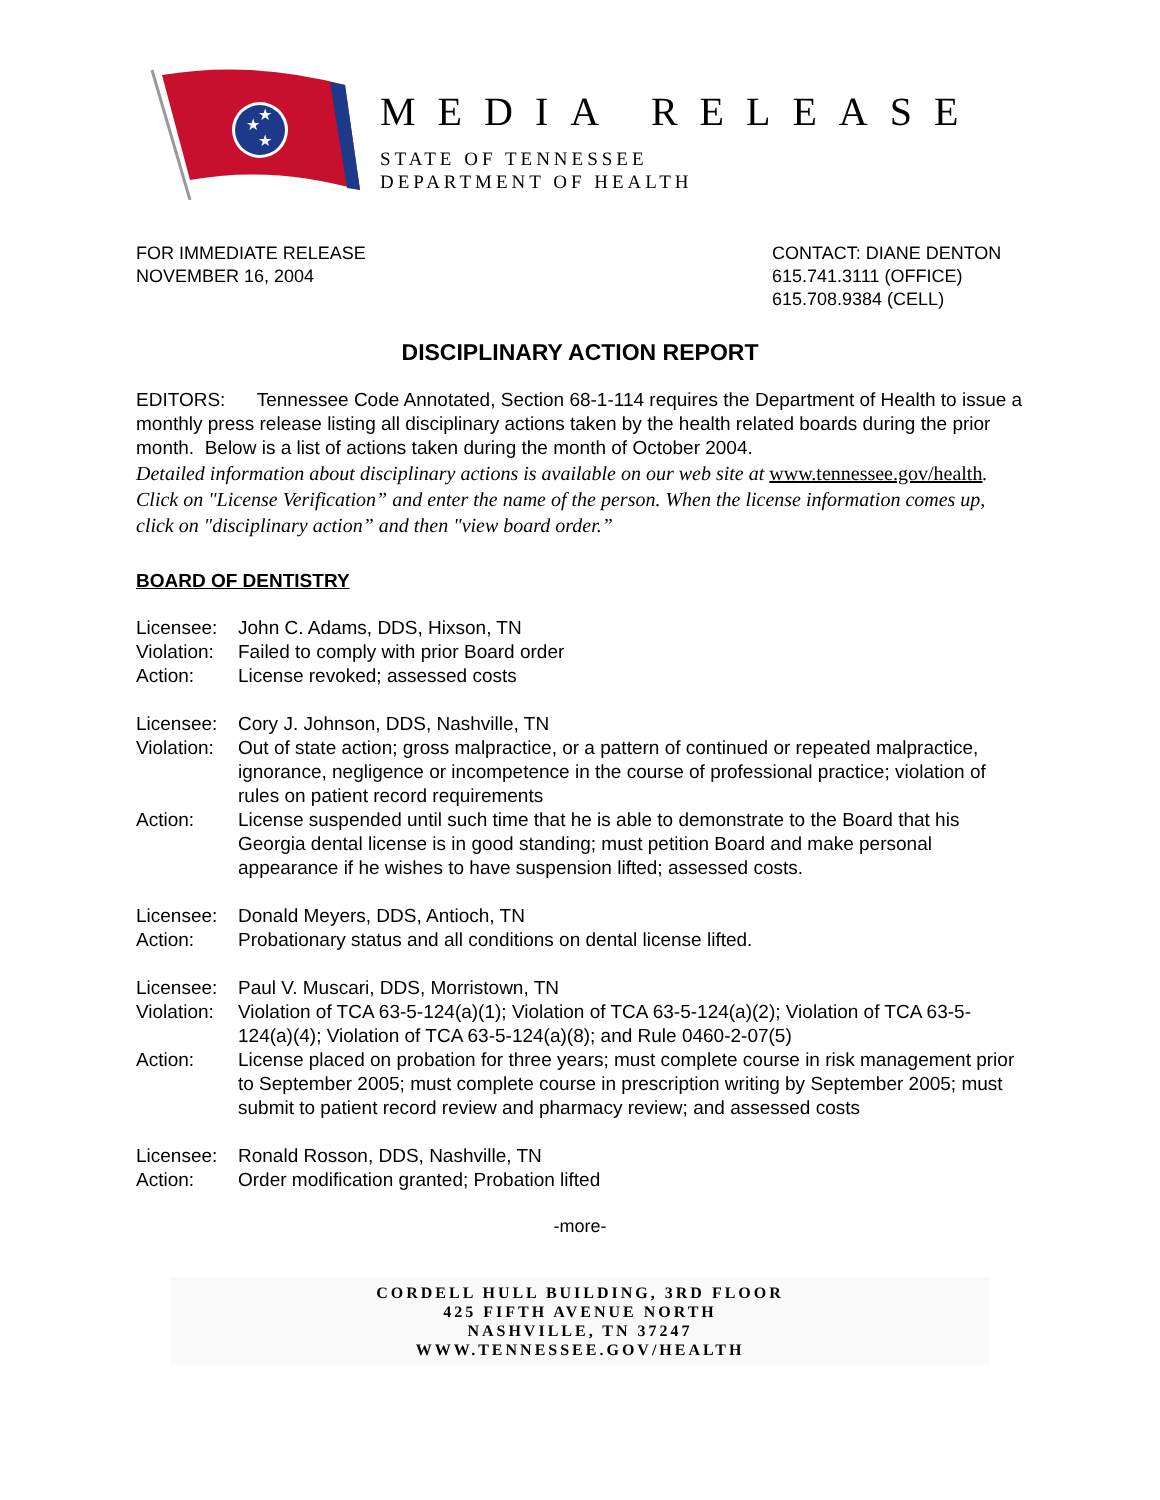★
★
★
MEDIA RELEASE
STATE OF TENNESSEE
DEPARTMENT OF HEALTH
FOR IMMEDIATE RELEASE
NOVEMBER 16, 2004
CONTACT: DIANE DENTON
615.741.3111 (OFFICE)
615.708.9384 (CELL)
DISCIPLINARY ACTION REPORT
EDITORS: Tennessee Code Annotated, Section 68-1-114 requires the Department of Health to issue a monthly press release listing all disciplinary actions taken by the health related boards during the prior month. Below is a list of actions taken during the month of October 2004.
Detailed information about disciplinary actions is available on our web site at www.tennessee.gov/health. Click on "License Verification” and enter the name of the person. When the license information comes up, click on "disciplinary action” and then "view board order.”
BOARD OF DENTISTRY
Licensee:
John C. Adams, DDS, Hixson, TN
Violation:
Failed to comply with prior Board order
Action:
License revoked; assessed costs
Licensee:
Cory J. Johnson, DDS, Nashville, TN
Violation:
Out of state action; gross malpractice, or a pattern of continued or repeated malpractice, ignorance, negligence or incompetence in the course of professional practice; violation of rules on patient record requirements
Action:
License suspended until such time that he is able to demonstrate to the Board that his Georgia dental license is in good standing; must petition Board and make personal appearance if he wishes to have suspension lifted; assessed costs.
Licensee:
Donald Meyers, DDS, Antioch, TN
Action:
Probationary status and all conditions on dental license lifted.
Licensee:
Paul V. Muscari, DDS, Morristown, TN
Violation:
Violation of TCA 63-5-124(a)(1); Violation of TCA 63-5-124(a)(2); Violation of TCA 63-5-124(a)(4); Violation of TCA 63-5-124(a)(8); and Rule 0460-2-07(5)
Action:
License placed on probation for three years; must complete course in risk management prior to September 2005; must complete course in prescription writing by September 2005; must submit to patient record review and pharmacy review; and assessed costs
Licensee:
Ronald Rosson, DDS, Nashville, TN
Action:
Order modification granted; Probation lifted
-more-
CORDELL HULL BUILDING, 3RD FLOOR
425 FIFTH AVENUE NORTH
NASHVILLE, TN 37247
WWW.TENNESSEE.GOV/HEALTH